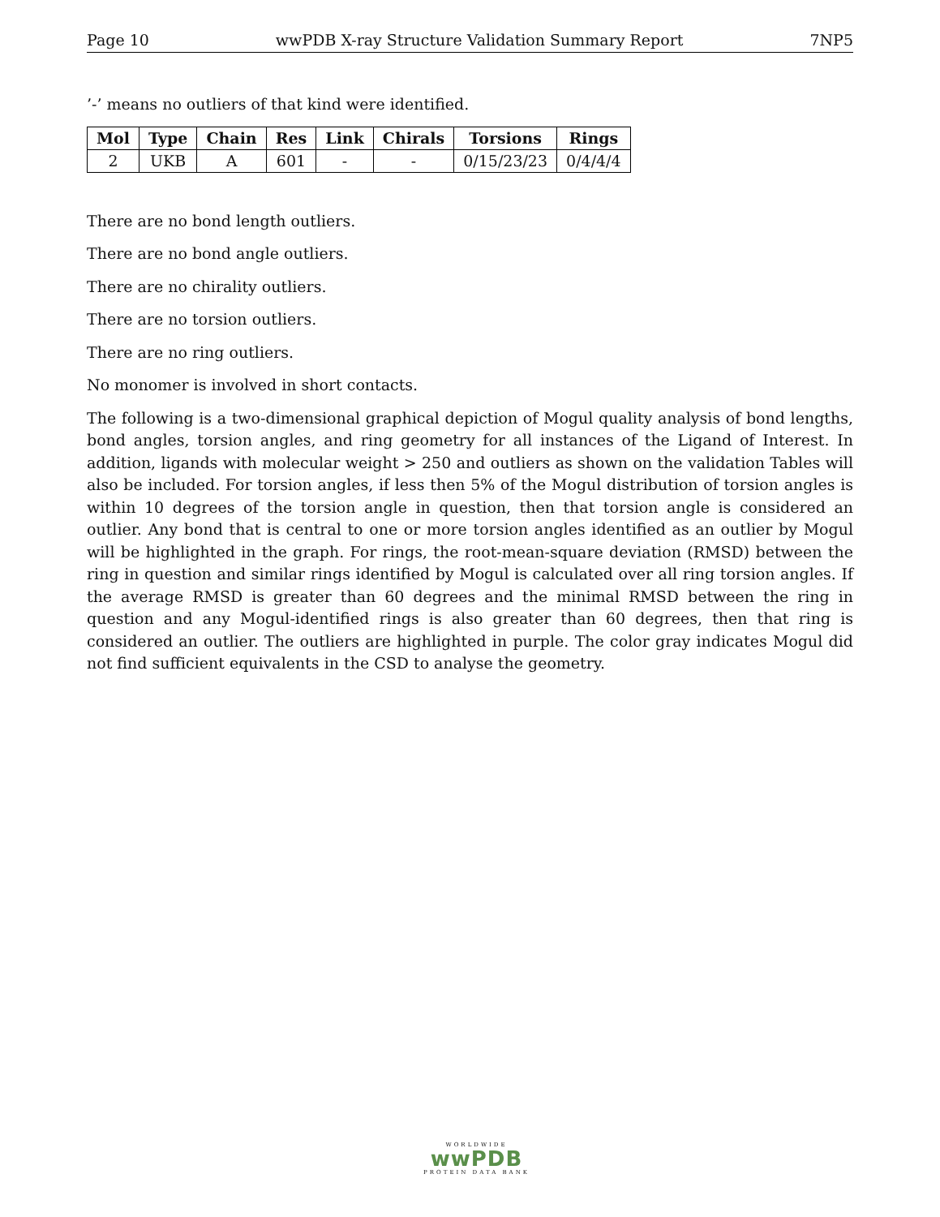Page 10 wwPDB X-ray Structure Validation Summary Report 7NP5
’-’ means no outliers of that kind were identified.
| Mol | Type | Chain | Res | Link | Chirals | Torsions | Rings |
| --- | --- | --- | --- | --- | --- | --- | --- |
| 2 | UKB | A | 601 | - | - | 0/15/23/23 | 0/4/4/4 |
There are no bond length outliers.
There are no bond angle outliers.
There are no chirality outliers.
There are no torsion outliers.
There are no ring outliers.
No monomer is involved in short contacts.
The following is a two-dimensional graphical depiction of Mogul quality analysis of bond lengths, bond angles, torsion angles, and ring geometry for all instances of the Ligand of Interest. In addition, ligands with molecular weight > 250 and outliers as shown on the validation Tables will also be included. For torsion angles, if less then 5% of the Mogul distribution of torsion angles is within 10 degrees of the torsion angle in question, then that torsion angle is considered an outlier. Any bond that is central to one or more torsion angles identified as an outlier by Mogul will be highlighted in the graph. For rings, the root-mean-square deviation (RMSD) between the ring in question and similar rings identified by Mogul is calculated over all ring torsion angles. If the average RMSD is greater than 60 degrees and the minimal RMSD between the ring in question and any Mogul-identified rings is also greater than 60 degrees, then that ring is considered an outlier. The outliers are highlighted in purple. The color gray indicates Mogul did not find sufficient equivalents in the CSD to analyse the geometry.
WORLDWIDE
wwPDB
PROTEIN DATA BANK